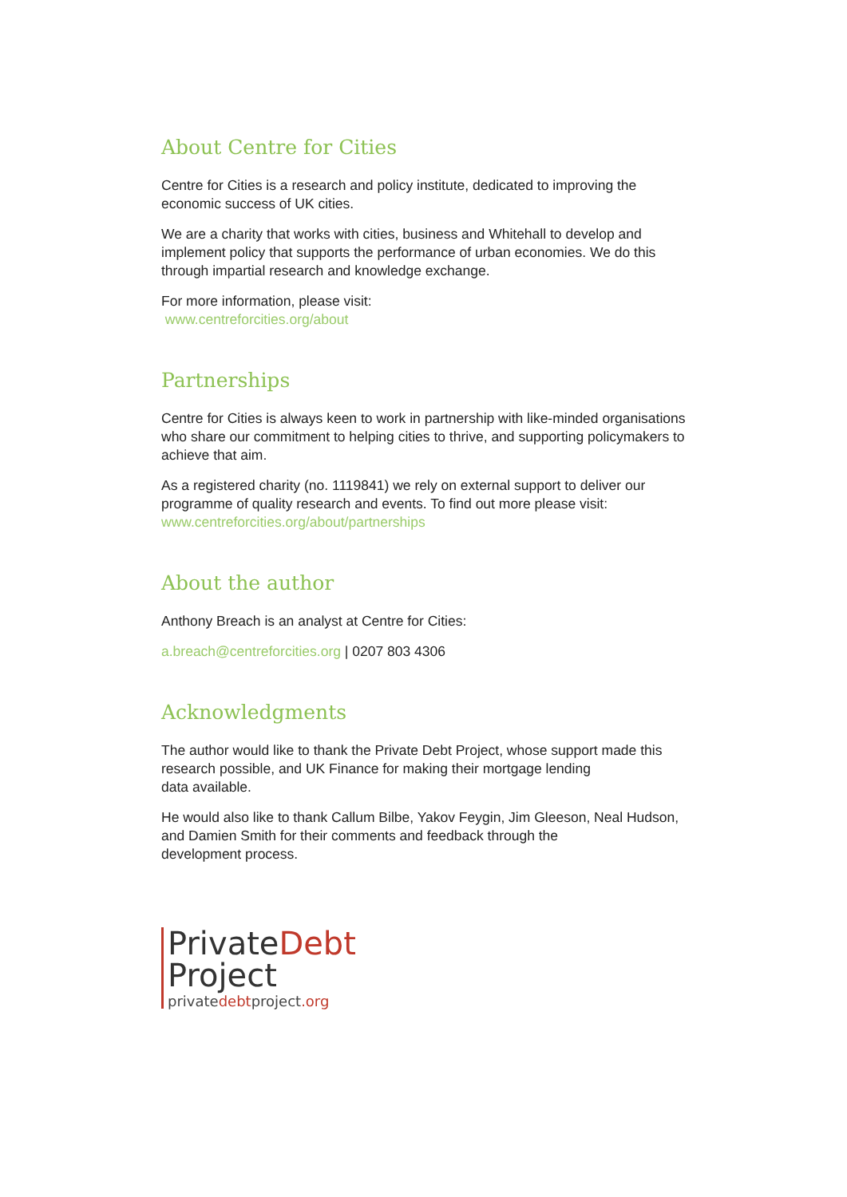About Centre for Cities
Centre for Cities is a research and policy institute, dedicated to improving the economic success of UK cities.
We are a charity that works with cities, business and Whitehall to develop and implement policy that supports the performance of urban economies. We do this through impartial research and knowledge exchange.
For more information, please visit:
www.centreforcities.org/about
Partnerships
Centre for Cities is always keen to work in partnership with like-minded organisations who share our commitment to helping cities to thrive, and supporting policymakers to achieve that aim.
As a registered charity (no. 1119841) we rely on external support to deliver our programme of quality research and events. To find out more please visit: www.centreforcities.org/about/partnerships
About the author
Anthony Breach is an analyst at Centre for Cities:
a.breach@centreforcities.org | 0207 803 4306
Acknowledgments
The author would like to thank the Private Debt Project, whose support made this research possible, and UK Finance for making their mortgage lending
data available.
He would also like to thank Callum Bilbe, Yakov Feygin, Jim Gleeson, Neal Hudson, and Damien Smith for their comments and feedback through the
development process.
PrivateDebt
Project
privatedebtproject.org